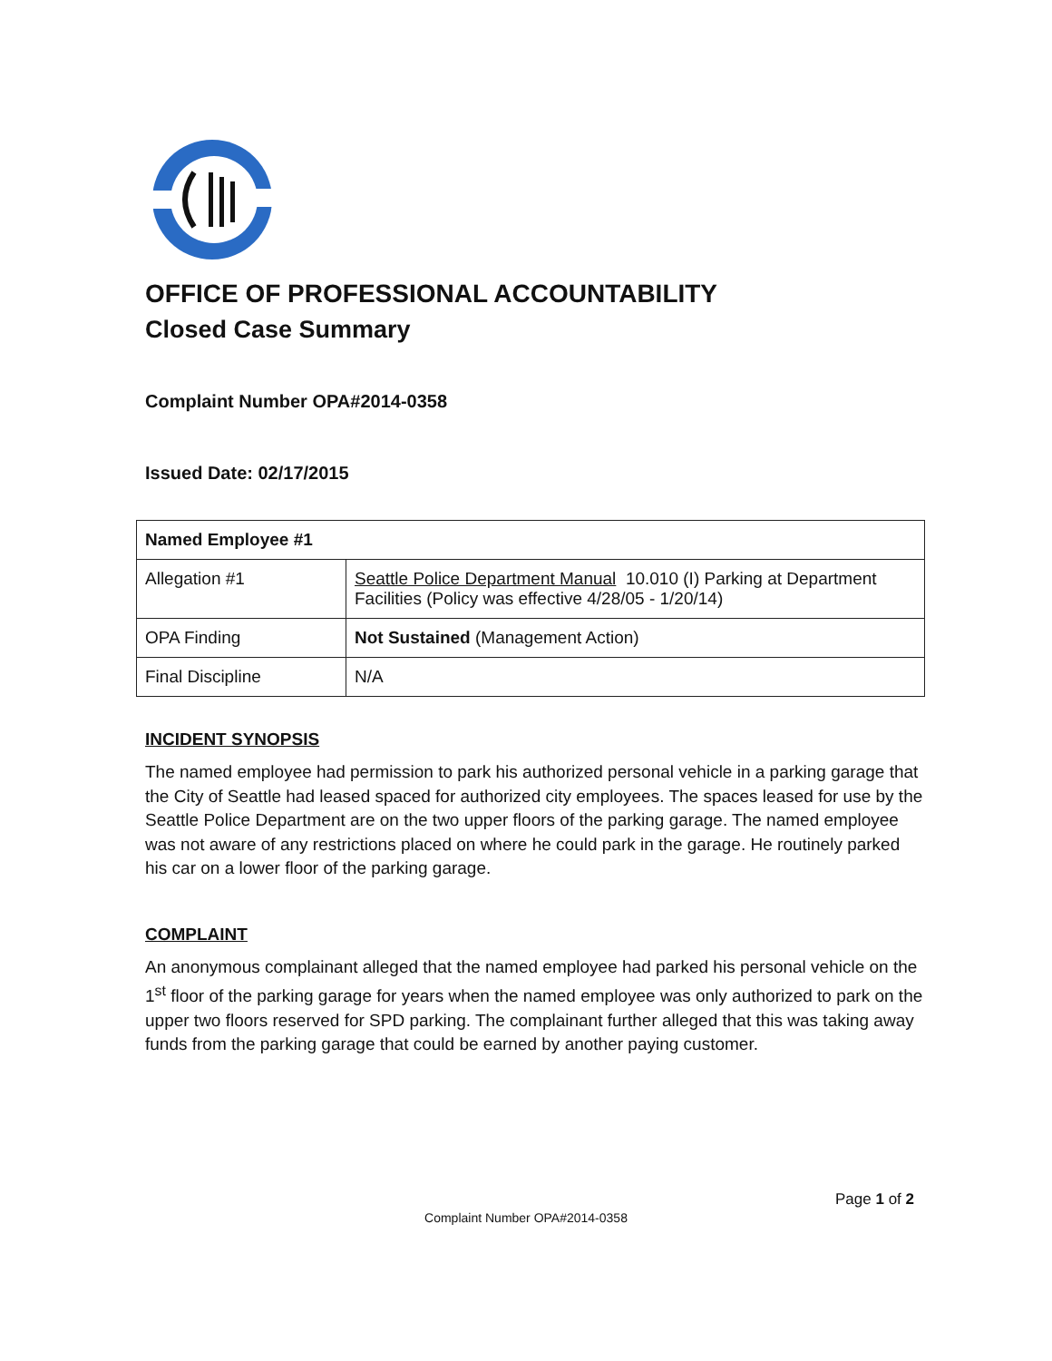OFFICE OF PROFESSIONAL ACCOUNTABILITY
Closed Case Summary
Complaint Number OPA#2014-0358
Issued Date: 02/17/2015
| Named Employee #1 | |
| --- | --- |
| Allegation #1 | Seattle Police Department Manual 10.010 (I) Parking at Department Facilities (Policy was effective 4/28/05 - 1/20/14) |
| OPA Finding | Not Sustained (Management Action) |
| Final Discipline | N/A |
INCIDENT SYNOPSIS
The named employee had permission to park his authorized personal vehicle in a parking garage that the City of Seattle had leased spaced for authorized city employees. The spaces leased for use by the Seattle Police Department are on the two upper floors of the parking garage. The named employee was not aware of any restrictions placed on where he could park in the garage. He routinely parked his car on a lower floor of the parking garage.
COMPLAINT
An anonymous complainant alleged that the named employee had parked his personal vehicle on the 1<sup>st</sup> floor of the parking garage for years when the named employee was only authorized to park on the upper two floors reserved for SPD parking. The complainant further alleged that this was taking away funds from the parking garage that could be earned by another paying customer.
Page 1 of 2
Complaint Number OPA#2014-0358